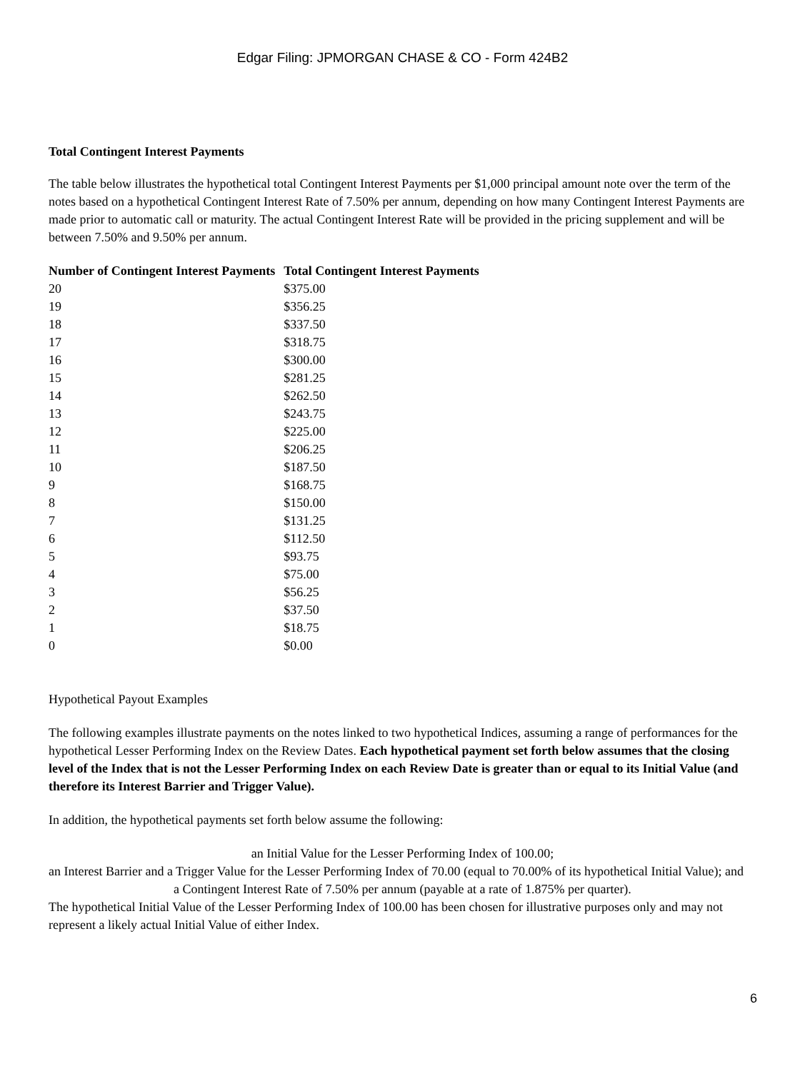Edgar Filing: JPMORGAN CHASE & CO - Form 424B2
Total Contingent Interest Payments
The table below illustrates the hypothetical total Contingent Interest Payments per $1,000 principal amount note over the term of the notes based on a hypothetical Contingent Interest Rate of 7.50% per annum, depending on how many Contingent Interest Payments are made prior to automatic call or maturity. The actual Contingent Interest Rate will be provided in the pricing supplement and will be between 7.50% and 9.50% per annum.
| Number of Contingent Interest Payments | Total Contingent Interest Payments |
| --- | --- |
| 20 | $375.00 |
| 19 | $356.25 |
| 18 | $337.50 |
| 17 | $318.75 |
| 16 | $300.00 |
| 15 | $281.25 |
| 14 | $262.50 |
| 13 | $243.75 |
| 12 | $225.00 |
| 11 | $206.25 |
| 10 | $187.50 |
| 9 | $168.75 |
| 8 | $150.00 |
| 7 | $131.25 |
| 6 | $112.50 |
| 5 | $93.75 |
| 4 | $75.00 |
| 3 | $56.25 |
| 2 | $37.50 |
| 1 | $18.75 |
| 0 | $0.00 |
Hypothetical Payout Examples
The following examples illustrate payments on the notes linked to two hypothetical Indices, assuming a range of performances for the hypothetical Lesser Performing Index on the Review Dates. Each hypothetical payment set forth below assumes that the closing level of the Index that is not the Lesser Performing Index on each Review Date is greater than or equal to its Initial Value (and therefore its Interest Barrier and Trigger Value).
In addition, the hypothetical payments set forth below assume the following:
an Initial Value for the Lesser Performing Index of 100.00;
an Interest Barrier and a Trigger Value for the Lesser Performing Index of 70.00 (equal to 70.00% of its hypothetical Initial Value); and
a Contingent Interest Rate of 7.50% per annum (payable at a rate of 1.875% per quarter).
The hypothetical Initial Value of the Lesser Performing Index of 100.00 has been chosen for illustrative purposes only and may not represent a likely actual Initial Value of either Index.
6